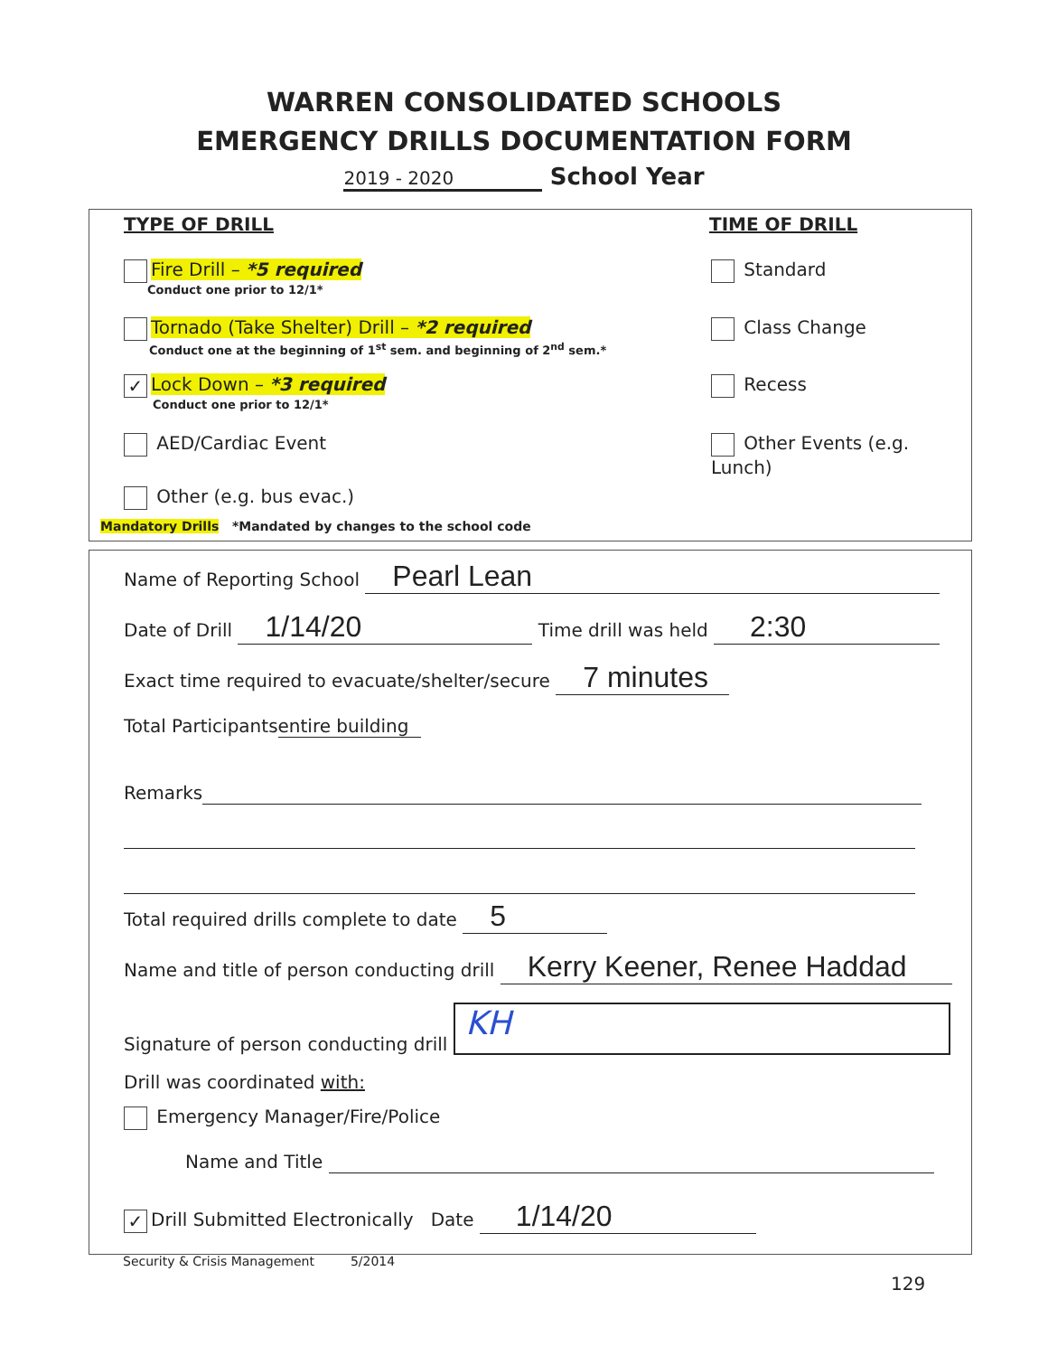WARREN CONSOLIDATED SCHOOLS
EMERGENCY DRILLS DOCUMENTATION FORM
2019 - 2020 School Year
TYPE OF DRILL TIME OF DRILL
Fire Drill – *5 required
Conduct one prior to 12/1*
Tornado (Take Shelter) Drill – *2 required
Conduct one at the beginning of 1<sup>st</sup> sem. and beginning of 2<sup>nd</sup> sem.*
✓ Lock Down – *3 required
Conduct one prior to 12/1*
AED/Cardiac Event
Other (e.g. bus evac.)
Mandatory Drills *Mandated by changes to the school code
Standard
Class Change
Recess
Other Events (e.g. Lunch)
Name of Reporting School Pearl Lean
Date of Drill 1/14/20 Time drill was held 2:30
Exact time required to evacuate/shelter/secure 7 minutes
Total Participants entire building
Remarks
Total required drills complete to date 5
Name and title of person conducting drill Kerry Keener, Renee Haddad
Signature of person conducting drill KH
Drill was coordinated with:
Emergency Manager/Fire/Police
Name and Title
✓ Drill Submitted Electronically Date 1/14/20
Security & Crisis Management 5/2014
129